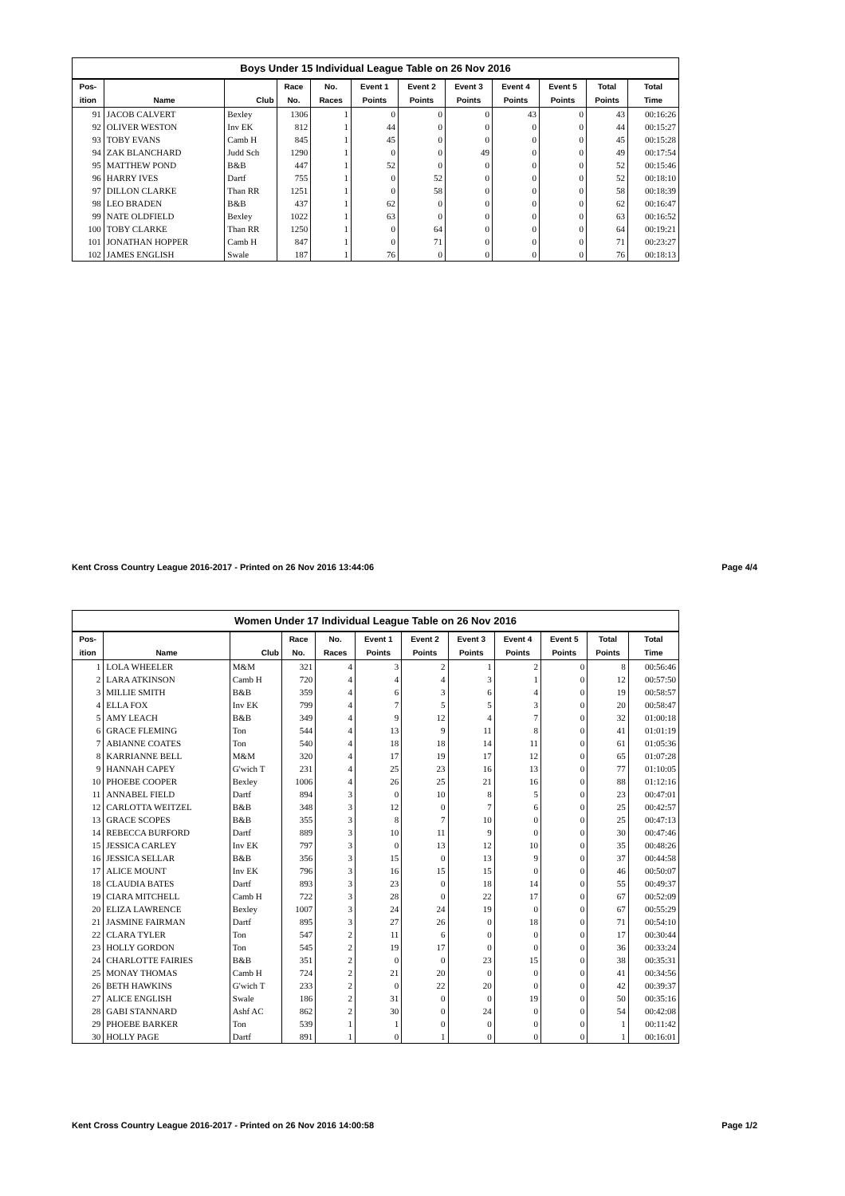Boys Under 15 Individual League Table on 26 Nov 2016
| Pos- | | | Race | No. | Event 1 | Event 2 | Event 3 | Event 4 | Event 5 | Total | Total |
| --- | --- | --- | --- | --- | --- | --- | --- | --- | --- | --- | --- |
| ition | Name | Club | No. | Races | Points | Points | Points | Points | Points | Points | Time |
| 91 | JACOB CALVERT | Bexley | 1306 | 1 | 0 | 0 | 0 | 43 | 0 | 43 | 00:16:26 |
| 92 | OLIVER WESTON | Inv EK | 812 | 1 | 44 | 0 | 0 | 0 | 0 | 44 | 00:15:27 |
| 93 | TOBY EVANS | Camb H | 845 | 1 | 45 | 0 | 0 | 0 | 0 | 45 | 00:15:28 |
| 94 | ZAK BLANCHARD | Judd Sch | 1290 | 1 | 0 | 0 | 49 | 0 | 0 | 49 | 00:17:54 |
| 95 | MATTHEW POND | B&B | 447 | 1 | 52 | 0 | 0 | 0 | 0 | 52 | 00:15:46 |
| 96 | HARRY IVES | Dartf | 755 | 1 | 0 | 52 | 0 | 0 | 0 | 52 | 00:18:10 |
| 97 | DILLON CLARKE | Than RR | 1251 | 1 | 0 | 58 | 0 | 0 | 0 | 58 | 00:18:39 |
| 98 | LEO BRADEN | B&B | 437 | 1 | 62 | 0 | 0 | 0 | 0 | 62 | 00:16:47 |
| 99 | NATE OLDFIELD | Bexley | 1022 | 1 | 63 | 0 | 0 | 0 | 0 | 63 | 00:16:52 |
| 100 | TOBY CLARKE | Than RR | 1250 | 1 | 0 | 64 | 0 | 0 | 0 | 64 | 00:19:21 |
| 101 | JONATHAN HOPPER | Camb H | 847 | 1 | 0 | 71 | 0 | 0 | 0 | 71 | 00:23:27 |
| 102 | JAMES ENGLISH | Swale | 187 | 1 | 76 | 0 | 0 | 0 | 0 | 76 | 00:18:13 |
Kent Cross Country League 2016-2017 - Printed on 26 Nov 2016 13:44:06 Page 4/4
Women Under 17 Individual League Table on 26 Nov 2016
| Pos- | | | Race | No. | Event 1 | Event 2 | Event 3 | Event 4 | Event 5 | Total | Total |
| --- | --- | --- | --- | --- | --- | --- | --- | --- | --- | --- | --- |
| ition | Name | Club | No. | Races | Points | Points | Points | Points | Points | Points | Time |
| 1 | LOLA WHEELER | M&M | 321 | 4 | 3 | 2 | 1 | 2 | 0 | 8 | 00:56:46 |
| 2 | LARA ATKINSON | Camb H | 720 | 4 | 4 | 4 | 3 | 1 | 0 | 12 | 00:57:50 |
| 3 | MILLIE SMITH | B&B | 359 | 4 | 6 | 3 | 6 | 4 | 0 | 19 | 00:58:57 |
| 4 | ELLA FOX | Inv EK | 799 | 4 | 7 | 5 | 5 | 3 | 0 | 20 | 00:58:47 |
| 5 | AMY LEACH | B&B | 349 | 4 | 9 | 12 | 4 | 7 | 0 | 32 | 01:00:18 |
| 6 | GRACE FLEMING | Ton | 544 | 4 | 13 | 9 | 11 | 8 | 0 | 41 | 01:01:19 |
| 7 | ABIANNE COATES | Ton | 540 | 4 | 18 | 18 | 14 | 11 | 0 | 61 | 01:05:36 |
| 8 | KARRIANNE BELL | M&M | 320 | 4 | 17 | 19 | 17 | 12 | 0 | 65 | 01:07:28 |
| 9 | HANNAH CAPEY | G'wich T | 231 | 4 | 25 | 23 | 16 | 13 | 0 | 77 | 01:10:05 |
| 10 | PHOEBE COOPER | Bexley | 1006 | 4 | 26 | 25 | 21 | 16 | 0 | 88 | 01:12:16 |
| 11 | ANNABEL FIELD | Dartf | 894 | 3 | 0 | 10 | 8 | 5 | 0 | 23 | 00:47:01 |
| 12 | CARLOTTA WEITZEL | B&B | 348 | 3 | 12 | 0 | 7 | 6 | 0 | 25 | 00:42:57 |
| 13 | GRACE SCOPES | B&B | 355 | 3 | 8 | 7 | 10 | 0 | 0 | 25 | 00:47:13 |
| 14 | REBECCA BURFORD | Dartf | 889 | 3 | 10 | 11 | 9 | 0 | 0 | 30 | 00:47:46 |
| 15 | JESSICA CARLEY | Inv EK | 797 | 3 | 0 | 13 | 12 | 10 | 0 | 35 | 00:48:26 |
| 16 | JESSICA SELLAR | B&B | 356 | 3 | 15 | 0 | 13 | 9 | 0 | 37 | 00:44:58 |
| 17 | ALICE MOUNT | Inv EK | 796 | 3 | 16 | 15 | 15 | 0 | 0 | 46 | 00:50:07 |
| 18 | CLAUDIA BATES | Dartf | 893 | 3 | 23 | 0 | 18 | 14 | 0 | 55 | 00:49:37 |
| 19 | CIARA MITCHELL | Camb H | 722 | 3 | 28 | 0 | 22 | 17 | 0 | 67 | 00:52:09 |
| 20 | ELIZA LAWRENCE | Bexley | 1007 | 3 | 24 | 24 | 19 | 0 | 0 | 67 | 00:55:29 |
| 21 | JASMINE FAIRMAN | Dartf | 895 | 3 | 27 | 26 | 0 | 18 | 0 | 71 | 00:54:10 |
| 22 | CLARA TYLER | Ton | 547 | 2 | 11 | 6 | 0 | 0 | 0 | 17 | 00:30:44 |
| 23 | HOLLY GORDON | Ton | 545 | 2 | 19 | 17 | 0 | 0 | 0 | 36 | 00:33:24 |
| 24 | CHARLOTTE FAIRIES | B&B | 351 | 2 | 0 | 0 | 23 | 15 | 0 | 38 | 00:35:31 |
| 25 | MONAY THOMAS | Camb H | 724 | 2 | 21 | 20 | 0 | 0 | 0 | 41 | 00:34:56 |
| 26 | BETH HAWKINS | G'wich T | 233 | 2 | 0 | 22 | 20 | 0 | 0 | 42 | 00:39:37 |
| 27 | ALICE ENGLISH | Swale | 186 | 2 | 31 | 0 | 0 | 19 | 0 | 50 | 00:35:16 |
| 28 | GABI STANNARD | Ashf AC | 862 | 2 | 30 | 0 | 24 | 0 | 0 | 54 | 00:42:08 |
| 29 | PHOEBE BARKER | Ton | 539 | 1 | 1 | 0 | 0 | 0 | 0 | 1 | 00:11:42 |
| 30 | HOLLY PAGE | Dartf | 891 | 1 | 0 | 1 | 0 | 0 | 0 | 1 | 00:16:01 |
Kent Cross Country League 2016-2017 - Printed on 26 Nov 2016 14:00:58 Page 1/2